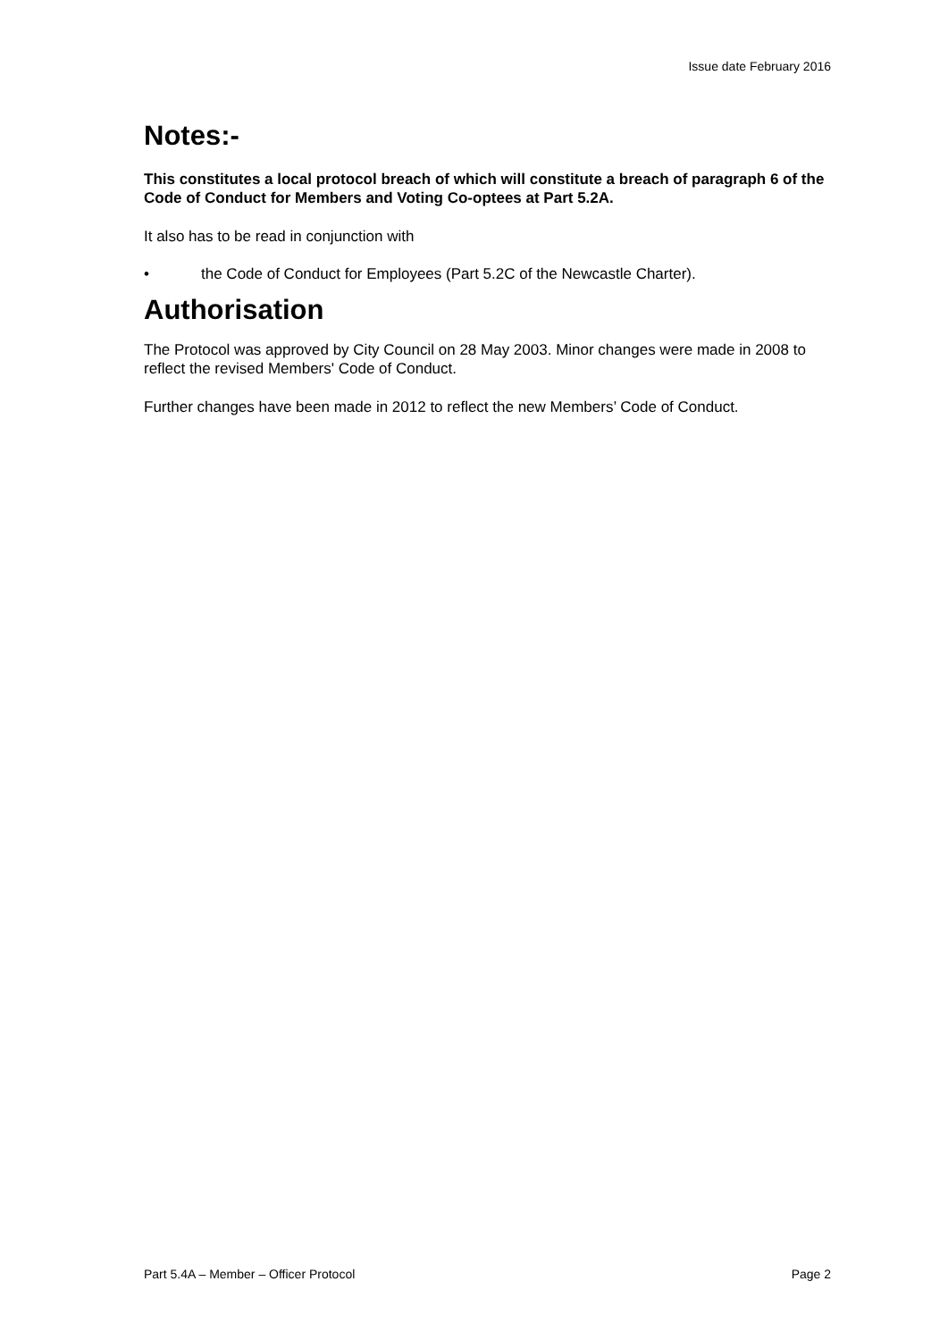Issue date February 2016
Notes:-
This constitutes a local protocol breach of which will constitute a breach of paragraph 6 of the Code of Conduct for Members and Voting Co-optees at Part 5.2A.
It also has to be read in conjunction with
• the Code of Conduct for Employees (Part 5.2C of the Newcastle Charter).
Authorisation
The Protocol was approved by City Council on 28 May 2003. Minor changes were made in 2008 to reflect the revised Members' Code of Conduct.
Further changes have been made in 2012 to reflect the new Members’ Code of Conduct.
Part 5.4A – Member – Officer Protocol Page 2